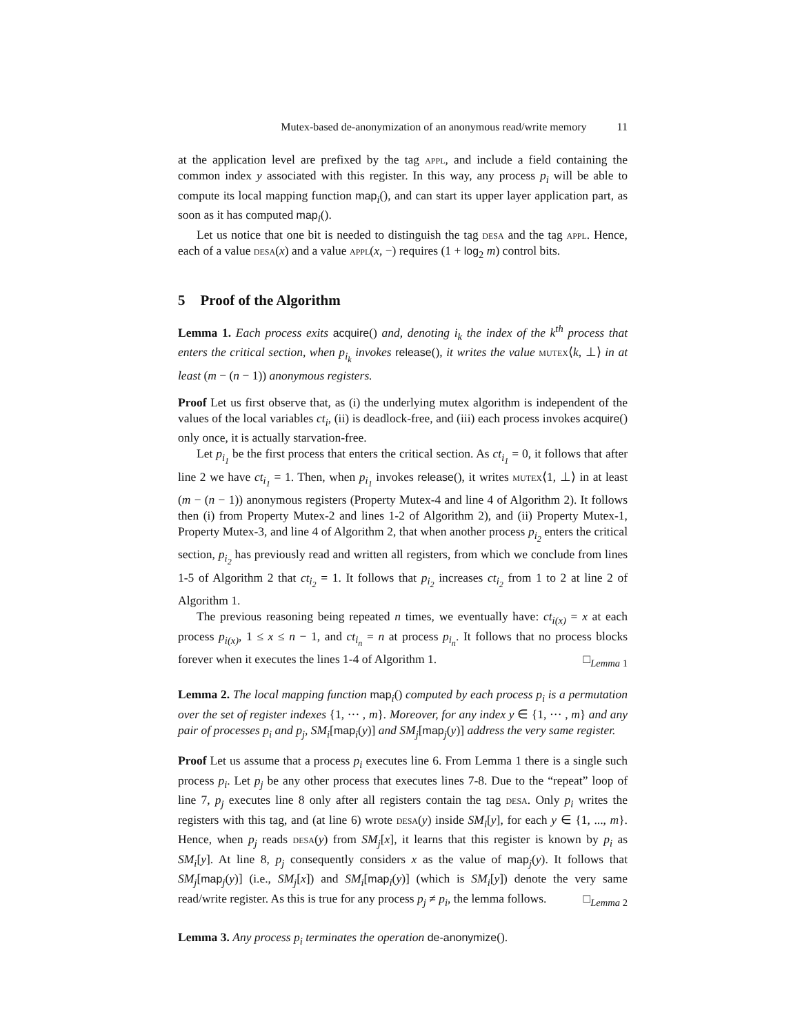Mutex-based de-anonymization of an anonymous read/write memory 11
at the application level are prefixed by the tag appl, and include a field containing the common index y associated with this register. In this way, any process p<sub>i</sub> will be able to compute its local mapping function map<sub>i</sub>(), and can start its upper layer application part, as soon as it has computed map<sub>i</sub>().
Let us notice that one bit is needed to distinguish the tag desa and the tag appl. Hence, each of a value desa(x) and a value appl(x, −) requires (1 + log<sub>2</sub> m) control bits.
5 Proof of the Algorithm
Lemma 1. Each process exits acquire() and, denoting i<sub>k</sub> the index of the k<sup>th</sup> process that enters the critical section, when p<sub>i<sub>k</sub></sub> invokes release(), it writes the value mutex⟨k, ⊥⟩ in at least (m − (n − 1)) anonymous registers.
Proof Let us first observe that, as (i) the underlying mutex algorithm is independent of the values of the local variables ct<sub>i</sub>, (ii) is deadlock-free, and (iii) each process invokes acquire() only once, it is actually starvation-free.
Let p<sub>i<sub>1</sub></sub> be the first process that enters the critical section. As ct<sub>i<sub>1</sub></sub> = 0, it follows that after line 2 we have ct<sub>i<sub>1</sub></sub> = 1. Then, when p<sub>i<sub>1</sub></sub> invokes release(), it writes mutex⟨1, ⊥⟩ in at least (m − (n − 1)) anonymous registers (Property Mutex-4 and line 4 of Algorithm 2). It follows then (i) from Property Mutex-2 and lines 1-2 of Algorithm 2), and (ii) Property Mutex-1, Property Mutex-3, and line 4 of Algorithm 2, that when another process p<sub>i<sub>2</sub></sub> enters the critical section, p<sub>i<sub>2</sub></sub> has previously read and written all registers, from which we conclude from lines 1-5 of Algorithm 2 that ct<sub>i<sub>2</sub></sub> = 1. It follows that p<sub>i<sub>2</sub></sub> increases ct<sub>i<sub>2</sub></sub> from 1 to 2 at line 2 of Algorithm 1.
The previous reasoning being repeated n times, we eventually have: ct<sub>i(x)</sub> = x at each process p<sub>i(x)</sub>, 1 ≤ x ≤ n − 1, and ct<sub>i<sub>n</sub></sub> = n at process p<sub>i<sub>n</sub></sub>. It follows that no process blocks forever when it executes the lines 1-4 of Algorithm 1. □<sub>Lemma 1</sub>
Lemma 2. The local mapping function map<sub>i</sub>() computed by each process p<sub>i</sub> is a permutation over the set of register indexes {1, ··· , m}. Moreover, for any index y ∈ {1, ··· , m} and any pair of processes p<sub>i</sub> and p<sub>j</sub>, SM<sub>i</sub>[map<sub>i</sub>(y)] and SM<sub>j</sub>[map<sub>j</sub>(y)] address the very same register.
Proof Let us assume that a process p<sub>i</sub> executes line 6. From Lemma 1 there is a single such process p<sub>i</sub>. Let p<sub>j</sub> be any other process that executes lines 7-8. Due to the “repeat” loop of line 7, p<sub>j</sub> executes line 8 only after all registers contain the tag desa. Only p<sub>i</sub> writes the registers with this tag, and (at line 6) wrote desa(y) inside SM<sub>i</sub>[y], for each y ∈ {1, ..., m}. Hence, when p<sub>j</sub> reads desa(y) from SM<sub>j</sub>[x], it learns that this register is known by p<sub>i</sub> as SM<sub>i</sub>[y]. At line 8, p<sub>j</sub> consequently considers x as the value of map<sub>j</sub>(y). It follows that SM<sub>j</sub>[map<sub>j</sub>(y)] (i.e., SM<sub>j</sub>[x]) and SM<sub>i</sub>[map<sub>i</sub>(y)] (which is SM<sub>i</sub>[y]) denote the very same read/write register. As this is true for any process p<sub>j</sub> ≠ p<sub>i</sub>, the lemma follows. □<sub>Lemma 2</sub>
Lemma 3. Any process p<sub>i</sub> terminates the operation de-anonymize().